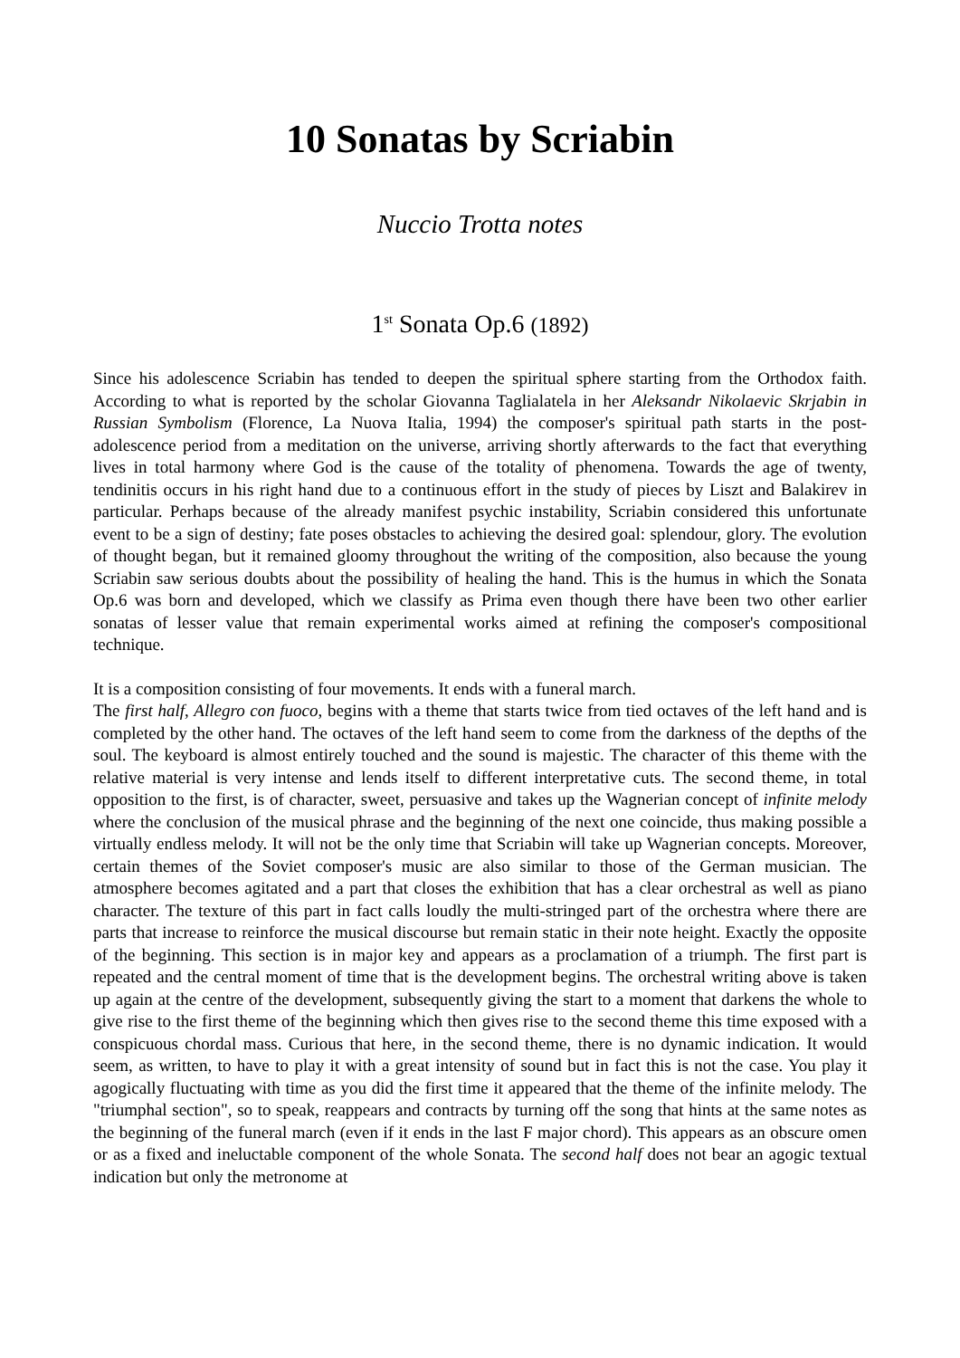10 Sonatas by Scriabin
Nuccio Trotta notes
1<sup>st</sup> Sonata Op.6 (1892)
Since his adolescence Scriabin has tended to deepen the spiritual sphere starting from the Orthodox faith. According to what is reported by the scholar Giovanna Taglialatela in her Aleksandr Nikolaevic Skrjabin in Russian Symbolism (Florence, La Nuova Italia, 1994) the composer's spiritual path starts in the post-adolescence period from a meditation on the universe, arriving shortly afterwards to the fact that everything lives in total harmony where God is the cause of the totality of phenomena. Towards the age of twenty, tendinitis occurs in his right hand due to a continuous effort in the study of pieces by Liszt and Balakirev in particular. Perhaps because of the already manifest psychic instability, Scriabin considered this unfortunate event to be a sign of destiny; fate poses obstacles to achieving the desired goal: splendour, glory. The evolution of thought began, but it remained gloomy throughout the writing of the composition, also because the young Scriabin saw serious doubts about the possibility of healing the hand. This is the humus in which the Sonata Op.6 was born and developed, which we classify as Prima even though there have been two other earlier sonatas of lesser value that remain experimental works aimed at refining the composer's compositional technique.
It is a composition consisting of four movements. It ends with a funeral march.
The first half, Allegro con fuoco, begins with a theme that starts twice from tied octaves of the left hand and is completed by the other hand. The octaves of the left hand seem to come from the darkness of the depths of the soul. The keyboard is almost entirely touched and the sound is majestic. The character of this theme with the relative material is very intense and lends itself to different interpretative cuts. The second theme, in total opposition to the first, is of character, sweet, persuasive and takes up the Wagnerian concept of infinite melody where the conclusion of the musical phrase and the beginning of the next one coincide, thus making possible a virtually endless melody. It will not be the only time that Scriabin will take up Wagnerian concepts. Moreover, certain themes of the Soviet composer's music are also similar to those of the German musician. The atmosphere becomes agitated and a part that closes the exhibition that has a clear orchestral as well as piano character. The texture of this part in fact calls loudly the multi-stringed part of the orchestra where there are parts that increase to reinforce the musical discourse but remain static in their note height. Exactly the opposite of the beginning. This section is in major key and appears as a proclamation of a triumph. The first part is repeated and the central moment of time that is the development begins. The orchestral writing above is taken up again at the centre of the development, subsequently giving the start to a moment that darkens the whole to give rise to the first theme of the beginning which then gives rise to the second theme this time exposed with a conspicuous chordal mass. Curious that here, in the second theme, there is no dynamic indication. It would seem, as written, to have to play it with a great intensity of sound but in fact this is not the case. You play it agogically fluctuating with time as you did the first time it appeared that the theme of the infinite melody. The "triumphal section", so to speak, reappears and contracts by turning off the song that hints at the same notes as the beginning of the funeral march (even if it ends in the last F major chord). This appears as an obscure omen or as a fixed and ineluctable component of the whole Sonata. The second half does not bear an agogic textual indication but only the metronome at